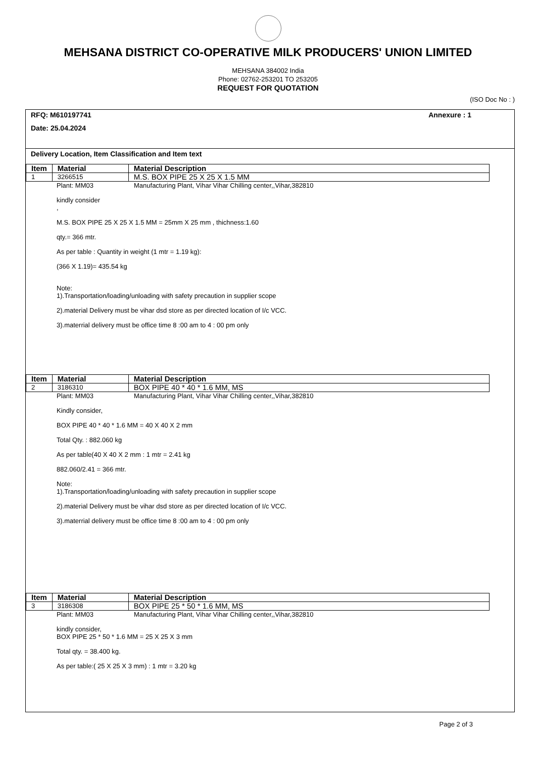MEHSANA DISTRICT CO-OPERATIVE MILK PRODUCERS' UNION LIMITED
MEHSANA 384002 India
Phone: 02762-253201 TO 253205
REQUEST FOR QUOTATION
(ISO Doc No : )
RFQ: M610197741 Annexure : 1
Date: 25.04.2024
Delivery Location, Item Classification and Item text
| Item | Material | Material Description |
| --- | --- | --- |
| 1 | 3266515 | M.S. BOX PIPE 25 X 25 X 1.5 MM |
Plant: MM03 Manufacturing Plant, Vihar Vihar Chilling center,,Vihar,382810
kindly consider
,
M.S. BOX PIPE 25 X 25 X 1.5 MM = 25mm X 25 mm , thichness:1.60
qty.= 366 mtr.
As per table : Quantity in weight (1 mtr = 1.19 kg):
(366 X 1.19)= 435.54 kg
Note:
1).Transportation/loading/unloading with safety precaution in supplier scope
2).material Delivery must be vihar dsd store as per directed location of I/c VCC.
3).materrial delivery must be office time 8 :00 am to 4 : 00 pm only
| Item | Material | Material Description |
| --- | --- | --- |
| 2 | 3186310 | BOX PIPE 40 * 40 * 1.6 MM, MS |
Plant: MM03 Manufacturing Plant, Vihar Vihar Chilling center,,Vihar,382810
Kindly consider,
BOX PIPE 40 * 40 * 1.6 MM = 40 X 40 X 2 mm
Total Qty. : 882.060 kg
As per table(40 X 40 X 2 mm : 1 mtr = 2.41 kg
882.060/2.41 = 366 mtr.
Note:
1).Transportation/loading/unloading with safety precaution in supplier scope
2).material Delivery must be vihar dsd store as per directed location of I/c VCC.
3).materrial delivery must be office time 8 :00 am to 4 : 00 pm only
| Item | Material | Material Description |
| --- | --- | --- |
| 3 | 3186308 | BOX PIPE 25 * 50 * 1.6 MM, MS |
Plant: MM03 Manufacturing Plant, Vihar Vihar Chilling center,,Vihar,382810
kindly consider,
BOX PIPE 25 * 50 * 1.6 MM = 25 X 25 X 3 mm
Total qty. = 38.400 kg.
As per table:( 25 X 25 X 3 mm) : 1 mtr = 3.20 kg
Page 2 of 3